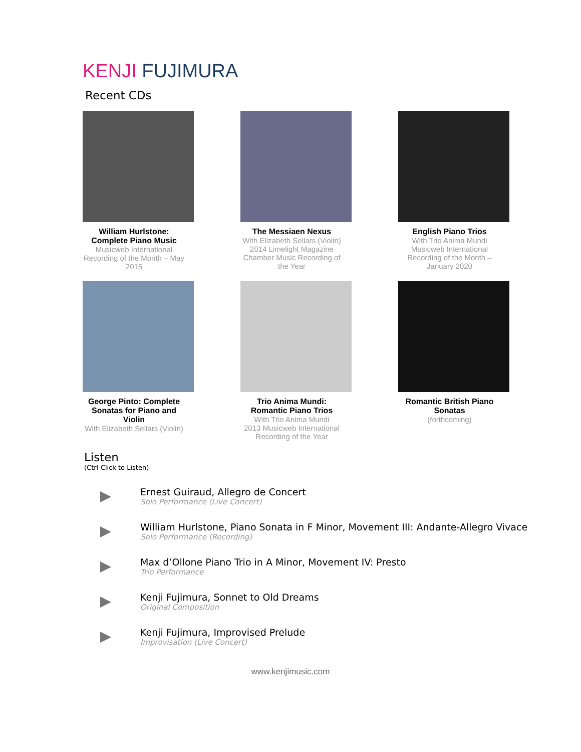KENJI FUJIMURA
Recent CDs
William Hurlstone: Complete Piano Music
Musicweb International Recording of the Month – May 2015
The Messiaen Nexus
With Elizabeth Sellars (Violin)
2014 Limelight Magazine Chamber Music Recording of the Year
English Piano Trios
With Trio Anima Mundi
Musicweb International Recording of the Month – January 2020
George Pinto: Complete Sonatas for Piano and Violin
With Elizabeth Sellars (Violin)
Trio Anima Mundi: Romantic Piano Trios
With Trio Anima Mundi
2013 Musicweb International Recording of the Year
Romantic British Piano Sonatas
(forthcoming)
Listen
(Ctrl-Click to Listen)
Ernest Guiraud, Allegro de Concert
Solo Performance (Live Concert)
William Hurlstone, Piano Sonata in F Minor, Movement III: Andante-Allegro Vivace
Solo Performance (Recording)
Max d’Ollone Piano Trio in A Minor, Movement IV: Presto
Trio Performance
Kenji Fujimura, Sonnet to Old Dreams
Original Composition
Kenji Fujimura, Improvised Prelude
Improvisation (Live Concert)
www.kenjimusic.com